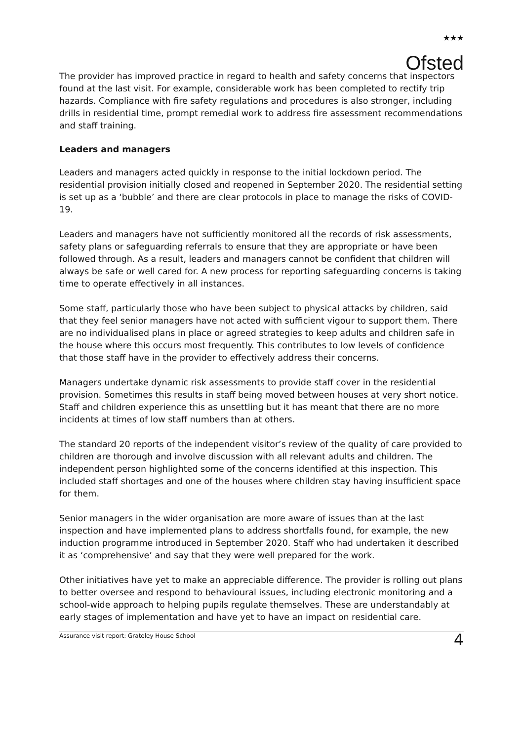★★★
Ofsted
The provider has improved practice in regard to health and safety concerns that inspectors found at the last visit. For example, considerable work has been completed to rectify trip hazards. Compliance with fire safety regulations and procedures is also stronger, including drills in residential time, prompt remedial work to address fire assessment recommendations and staff training.
Leaders and managers
Leaders and managers acted quickly in response to the initial lockdown period. The residential provision initially closed and reopened in September 2020. The residential setting is set up as a ‘bubble’ and there are clear protocols in place to manage the risks of COVID-19.
Leaders and managers have not sufficiently monitored all the records of risk assessments, safety plans or safeguarding referrals to ensure that they are appropriate or have been followed through. As a result, leaders and managers cannot be confident that children will always be safe or well cared for. A new process for reporting safeguarding concerns is taking time to operate effectively in all instances.
Some staff, particularly those who have been subject to physical attacks by children, said that they feel senior managers have not acted with sufficient vigour to support them. There are no individualised plans in place or agreed strategies to keep adults and children safe in the house where this occurs most frequently. This contributes to low levels of confidence that those staff have in the provider to effectively address their concerns.
Managers undertake dynamic risk assessments to provide staff cover in the residential provision. Sometimes this results in staff being moved between houses at very short notice. Staff and children experience this as unsettling but it has meant that there are no more incidents at times of low staff numbers than at others.
The standard 20 reports of the independent visitor’s review of the quality of care provided to children are thorough and involve discussion with all relevant adults and children. The independent person highlighted some of the concerns identified at this inspection. This included staff shortages and one of the houses where children stay having insufficient space for them.
Senior managers in the wider organisation are more aware of issues than at the last inspection and have implemented plans to address shortfalls found, for example, the new induction programme introduced in September 2020. Staff who had undertaken it described it as ‘comprehensive’ and say that they were well prepared for the work.
Other initiatives have yet to make an appreciable difference. The provider is rolling out plans to better oversee and respond to behavioural issues, including electronic monitoring and a school-wide approach to helping pupils regulate themselves. These are understandably at early stages of implementation and have yet to have an impact on residential care.
Assurance visit report: Grateley House School 4